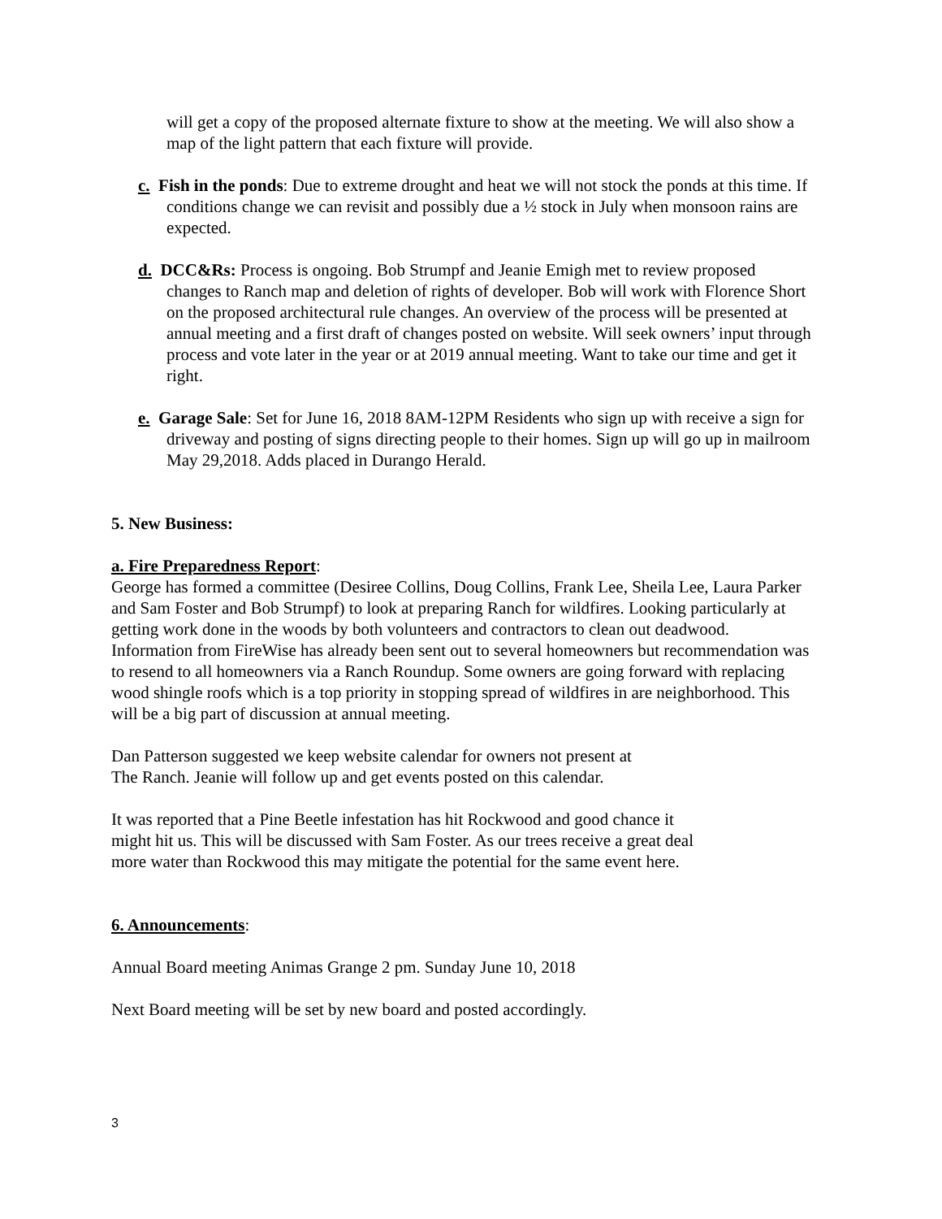will get a copy of the proposed alternate fixture to show at the meeting. We will also show a map of the light pattern that each fixture will provide.
c. Fish in the ponds: Due to extreme drought and heat we will not stock the ponds at this time. If conditions change we can revisit and possibly due a ½ stock in July when monsoon rains are expected.
d. DCC&Rs: Process is ongoing. Bob Strumpf and Jeanie Emigh met to review proposed changes to Ranch map and deletion of rights of developer. Bob will work with Florence Short on the proposed architectural rule changes. An overview of the process will be presented at annual meeting and a first draft of changes posted on website. Will seek owners’ input through process and vote later in the year or at 2019 annual meeting. Want to take our time and get it right.
e. Garage Sale: Set for June 16, 2018 8AM-12PM Residents who sign up with receive a sign for driveway and posting of signs directing people to their homes. Sign up will go up in mailroom May 29,2018. Adds placed in Durango Herald.
5. New Business:
a. Fire Preparedness Report:
George has formed a committee (Desiree Collins, Doug Collins, Frank Lee, Sheila Lee, Laura Parker and Sam Foster and Bob Strumpf) to look at preparing Ranch for wildfires. Looking particularly at getting work done in the woods by both volunteers and contractors to clean out deadwood. Information from FireWise has already been sent out to several homeowners but recommendation was to resend to all homeowners via a Ranch Roundup. Some owners are going forward with replacing wood shingle roofs which is a top priority in stopping spread of wildfires in are neighborhood. This will be a big part of discussion at annual meeting.
Dan Patterson suggested we keep website calendar for owners not present at
The Ranch. Jeanie will follow up and get events posted on this calendar.
It was reported that a Pine Beetle infestation has hit Rockwood and good chance it
might hit us. This will be discussed with Sam Foster. As our trees receive a great deal
more water than Rockwood this may mitigate the potential for the same event here.
6. Announcements:
Annual Board meeting Animas Grange 2 pm. Sunday June 10, 2018
Next Board meeting will be set by new board and posted accordingly.
3